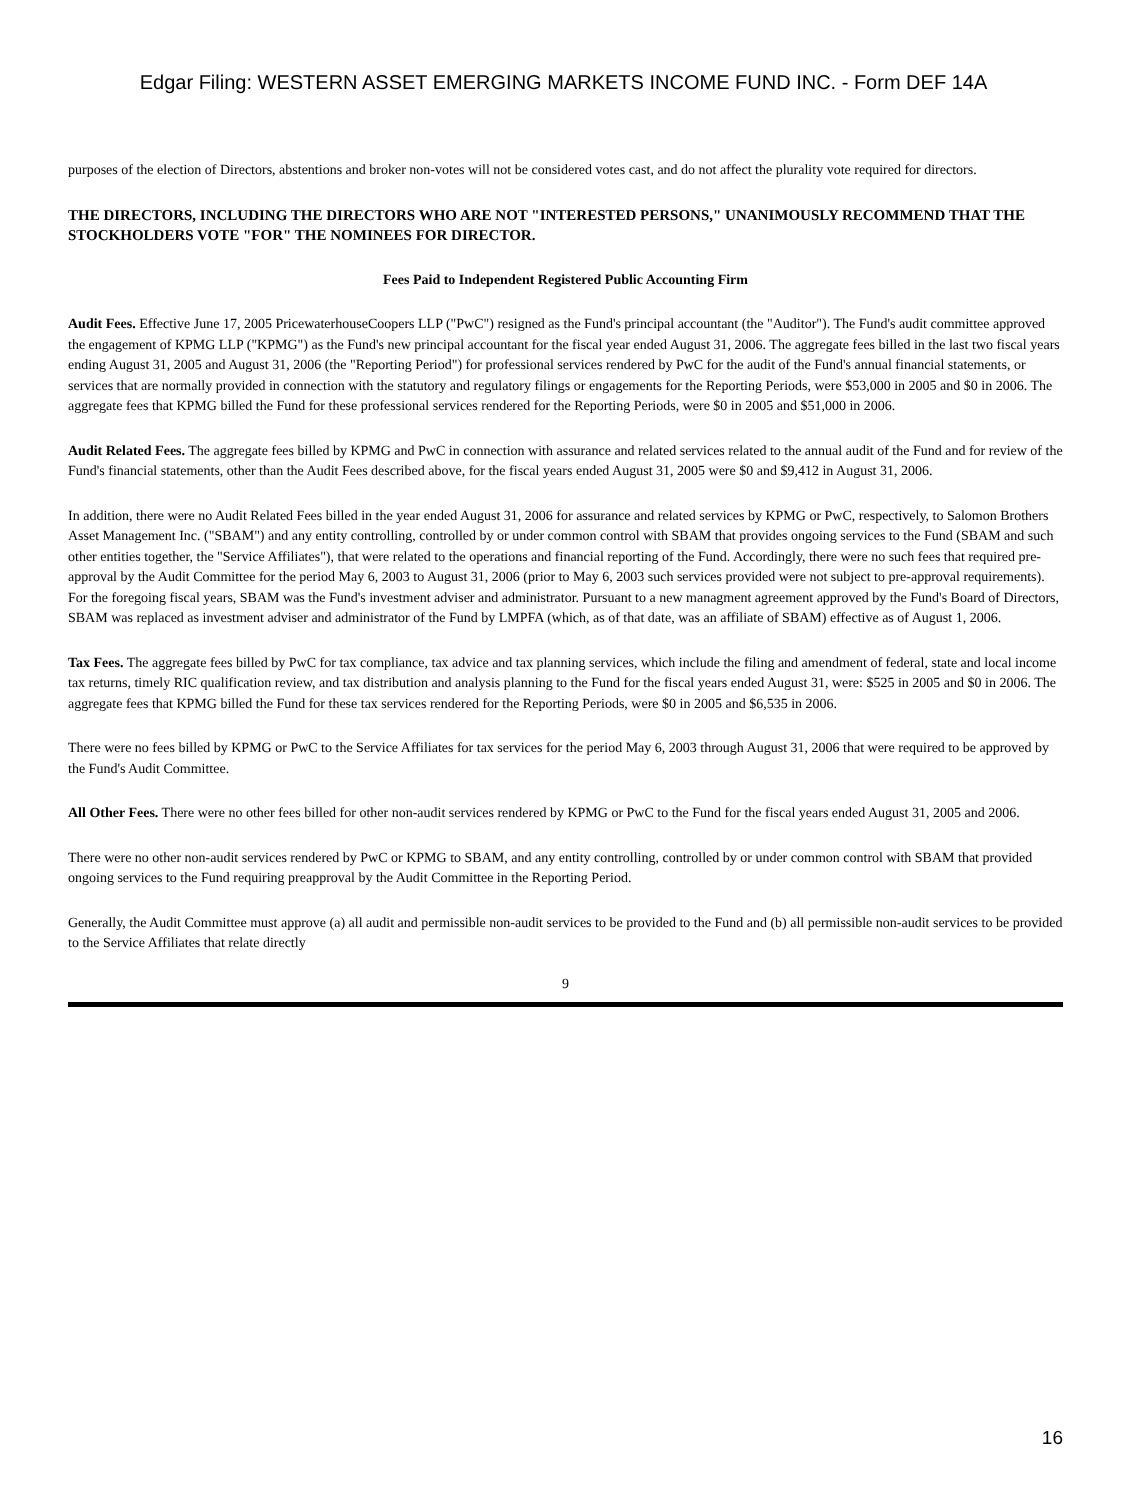Edgar Filing: WESTERN ASSET EMERGING MARKETS INCOME FUND INC. - Form DEF 14A
purposes of the election of Directors, abstentions and broker non-votes will not be considered votes cast, and do not affect the plurality vote required for directors.
THE DIRECTORS, INCLUDING THE DIRECTORS WHO ARE NOT "INTERESTED PERSONS," UNANIMOUSLY RECOMMEND THAT THE STOCKHOLDERS VOTE "FOR" THE NOMINEES FOR DIRECTOR.
Fees Paid to Independent Registered Public Accounting Firm
Audit Fees. Effective June 17, 2005 PricewaterhouseCoopers LLP ("PwC") resigned as the Fund's principal accountant (the "Auditor"). The Fund's audit committee approved the engagement of KPMG LLP ("KPMG") as the Fund's new principal accountant for the fiscal year ended August 31, 2006. The aggregate fees billed in the last two fiscal years ending August 31, 2005 and August 31, 2006 (the "Reporting Period") for professional services rendered by PwC for the audit of the Fund's annual financial statements, or services that are normally provided in connection with the statutory and regulatory filings or engagements for the Reporting Periods, were $53,000 in 2005 and $0 in 2006. The aggregate fees that KPMG billed the Fund for these professional services rendered for the Reporting Periods, were $0 in 2005 and $51,000 in 2006.
Audit Related Fees. The aggregate fees billed by KPMG and PwC in connection with assurance and related services related to the annual audit of the Fund and for review of the Fund's financial statements, other than the Audit Fees described above, for the fiscal years ended August 31, 2005 were $0 and $9,412 in August 31, 2006.
In addition, there were no Audit Related Fees billed in the year ended August 31, 2006 for assurance and related services by KPMG or PwC, respectively, to Salomon Brothers Asset Management Inc. ("SBAM") and any entity controlling, controlled by or under common control with SBAM that provides ongoing services to the Fund (SBAM and such other entities together, the "Service Affiliates"), that were related to the operations and financial reporting of the Fund. Accordingly, there were no such fees that required pre-approval by the Audit Committee for the period May 6, 2003 to August 31, 2006 (prior to May 6, 2003 such services provided were not subject to pre-approval requirements). For the foregoing fiscal years, SBAM was the Fund's investment adviser and administrator. Pursuant to a new managment agreement approved by the Fund's Board of Directors, SBAM was replaced as investment adviser and administrator of the Fund by LMPFA (which, as of that date, was an affiliate of SBAM) effective as of August 1, 2006.
Tax Fees. The aggregate fees billed by PwC for tax compliance, tax advice and tax planning services, which include the filing and amendment of federal, state and local income tax returns, timely RIC qualification review, and tax distribution and analysis planning to the Fund for the fiscal years ended August 31, were: $525 in 2005 and $0 in 2006. The aggregate fees that KPMG billed the Fund for these tax services rendered for the Reporting Periods, were $0 in 2005 and $6,535 in 2006.
There were no fees billed by KPMG or PwC to the Service Affiliates for tax services for the period May 6, 2003 through August 31, 2006 that were required to be approved by the Fund's Audit Committee.
All Other Fees. There were no other fees billed for other non-audit services rendered by KPMG or PwC to the Fund for the fiscal years ended August 31, 2005 and 2006.
There were no other non-audit services rendered by PwC or KPMG to SBAM, and any entity controlling, controlled by or under common control with SBAM that provided ongoing services to the Fund requiring preapproval by the Audit Committee in the Reporting Period.
Generally, the Audit Committee must approve (a) all audit and permissible non-audit services to be provided to the Fund and (b) all permissible non-audit services to be provided to the Service Affiliates that relate directly
9
16